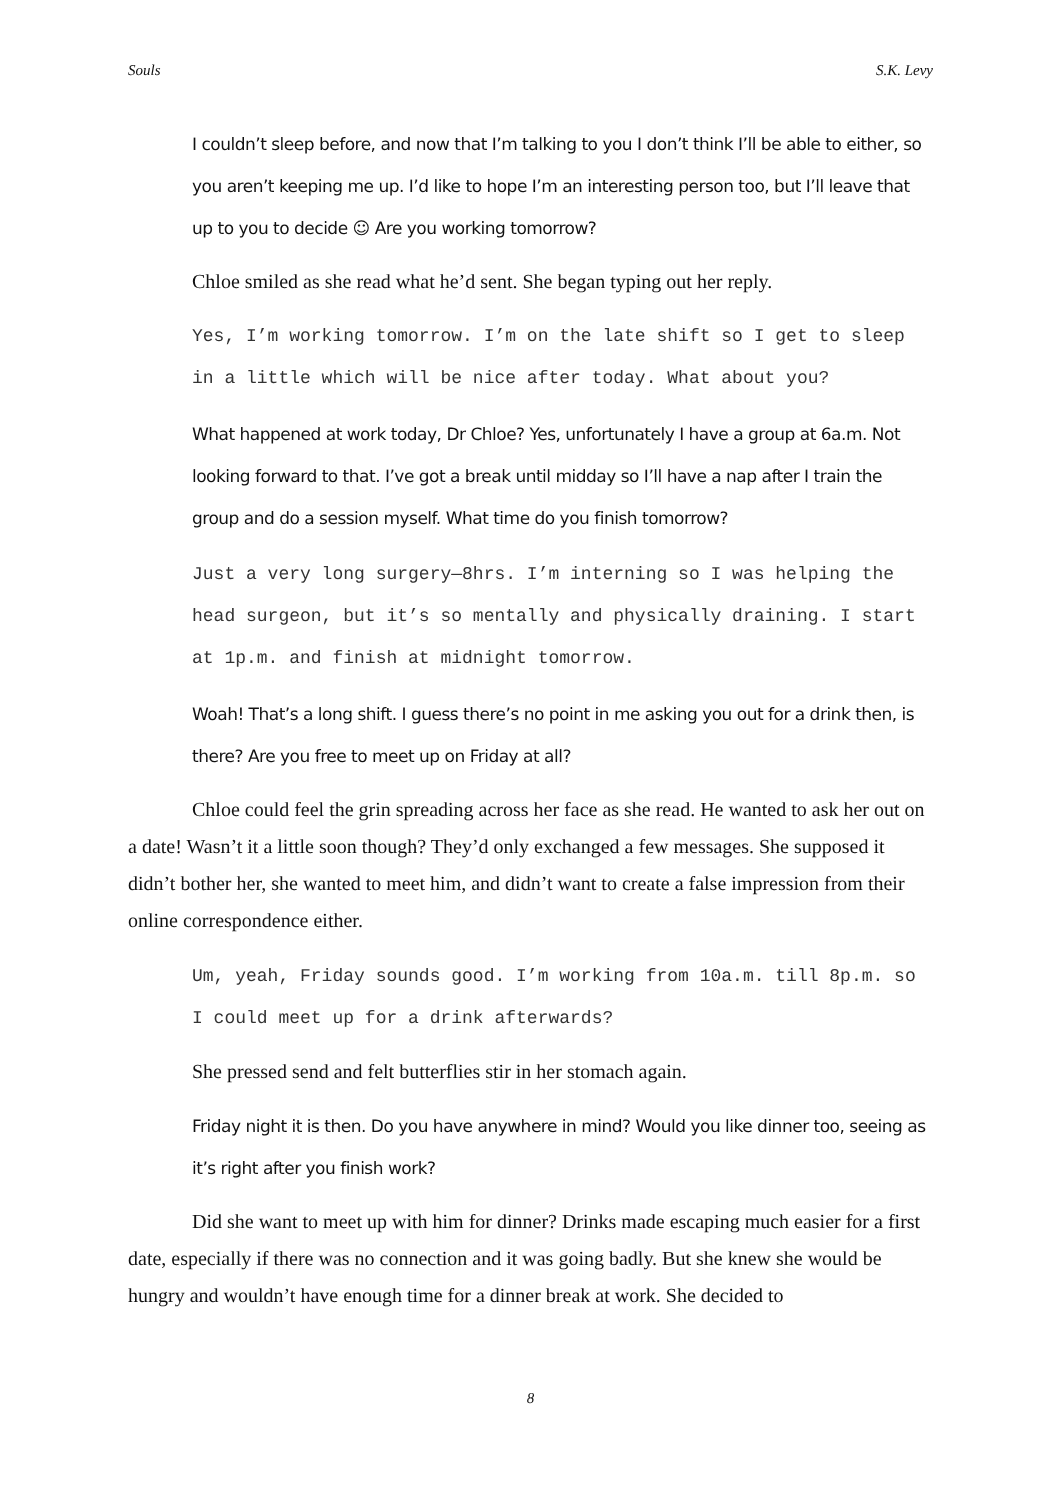Souls S.K. Levy
I couldn’t sleep before, and now that I’m talking to you I don’t think I’ll be able to either, so you aren’t keeping me up. I’d like to hope I’m an interesting person too, but I’ll leave that up to you to decide ☺ Are you working tomorrow?
Chloe smiled as she read what he’d sent. She began typing out her reply.
Yes, I’m working tomorrow. I’m on the late shift so I get to sleep in a little which will be nice after today. What about you?
What happened at work today, Dr Chloe? Yes, unfortunately I have a group at 6a.m. Not looking forward to that. I’ve got a break until midday so I’ll have a nap after I train the group and do a session myself. What time do you finish tomorrow?
Just a very long surgery—8hrs. I’m interning so I was helping the head surgeon, but it’s so mentally and physically draining. I start at 1p.m. and finish at midnight tomorrow.
Woah! That’s a long shift. I guess there’s no point in me asking you out for a drink then, is there? Are you free to meet up on Friday at all?
Chloe could feel the grin spreading across her face as she read. He wanted to ask her out on a date! Wasn’t it a little soon though? They’d only exchanged a few messages. She supposed it didn’t bother her, she wanted to meet him, and didn’t want to create a false impression from their online correspondence either.
Um, yeah, Friday sounds good. I’m working from 10a.m. till 8p.m. so I could meet up for a drink afterwards?
She pressed send and felt butterflies stir in her stomach again.
Friday night it is then. Do you have anywhere in mind? Would you like dinner too, seeing as it’s right after you finish work?
Did she want to meet up with him for dinner? Drinks made escaping much easier for a first date, especially if there was no connection and it was going badly. But she knew she would be hungry and wouldn’t have enough time for a dinner break at work. She decided to
8